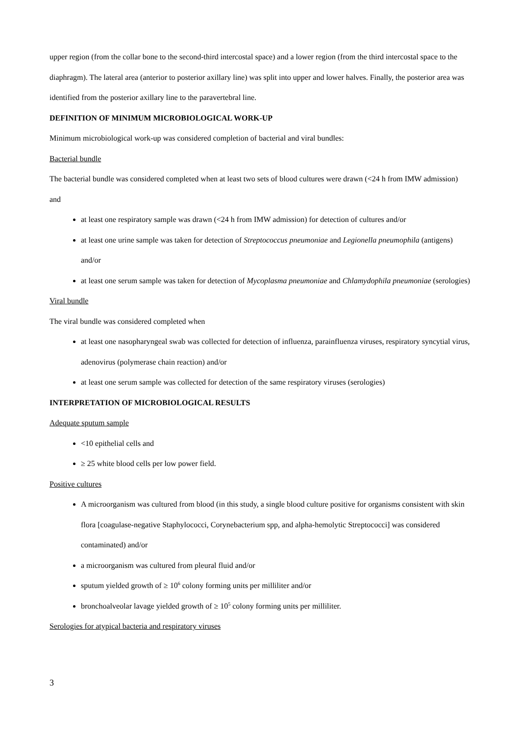upper region (from the collar bone to the second-third intercostal space) and a lower region (from the third intercostal space to the diaphragm). The lateral area (anterior to posterior axillary line) was split into upper and lower halves. Finally, the posterior area was identified from the posterior axillary line to the paravertebral line.
DEFINITION OF MINIMUM MICROBIOLOGICAL WORK-UP
Minimum microbiological work-up was considered completion of bacterial and viral bundles:
Bacterial bundle
The bacterial bundle was considered completed when at least two sets of blood cultures were drawn (<24 h from IMW admission) and
at least one respiratory sample was drawn (<24 h from IMW admission) for detection of cultures and/or
at least one urine sample was taken for detection of Streptococcus pneumoniae and Legionella pneumophila (antigens) and/or
at least one serum sample was taken for detection of Mycoplasma pneumoniae and Chlamydophila pneumoniae (serologies)
Viral bundle
The viral bundle was considered completed when
at least one nasopharyngeal swab was collected for detection of influenza, parainfluenza viruses, respiratory syncytial virus, adenovirus (polymerase chain reaction) and/or
at least one serum sample was collected for detection of the same respiratory viruses (serologies)
INTERPRETATION OF MICROBIOLOGICAL RESULTS
Adequate sputum sample
<10 epithelial cells and
≥ 25 white blood cells per low power field.
Positive cultures
A microorganism was cultured from blood (in this study, a single blood culture positive for organisms consistent with skin flora [coagulase-negative Staphylococci, Corynebacterium spp, and alpha-hemolytic Streptococci] was considered contaminated) and/or
a microorganism was cultured from pleural fluid and/or
sputum yielded growth of ≥ 10<sup>6</sup> colony forming units per milliliter and/or
bronchoalveolar lavage yielded growth of ≥ 10<sup>5</sup> colony forming units per milliliter.
Serologies for atypical bacteria and respiratory viruses
3